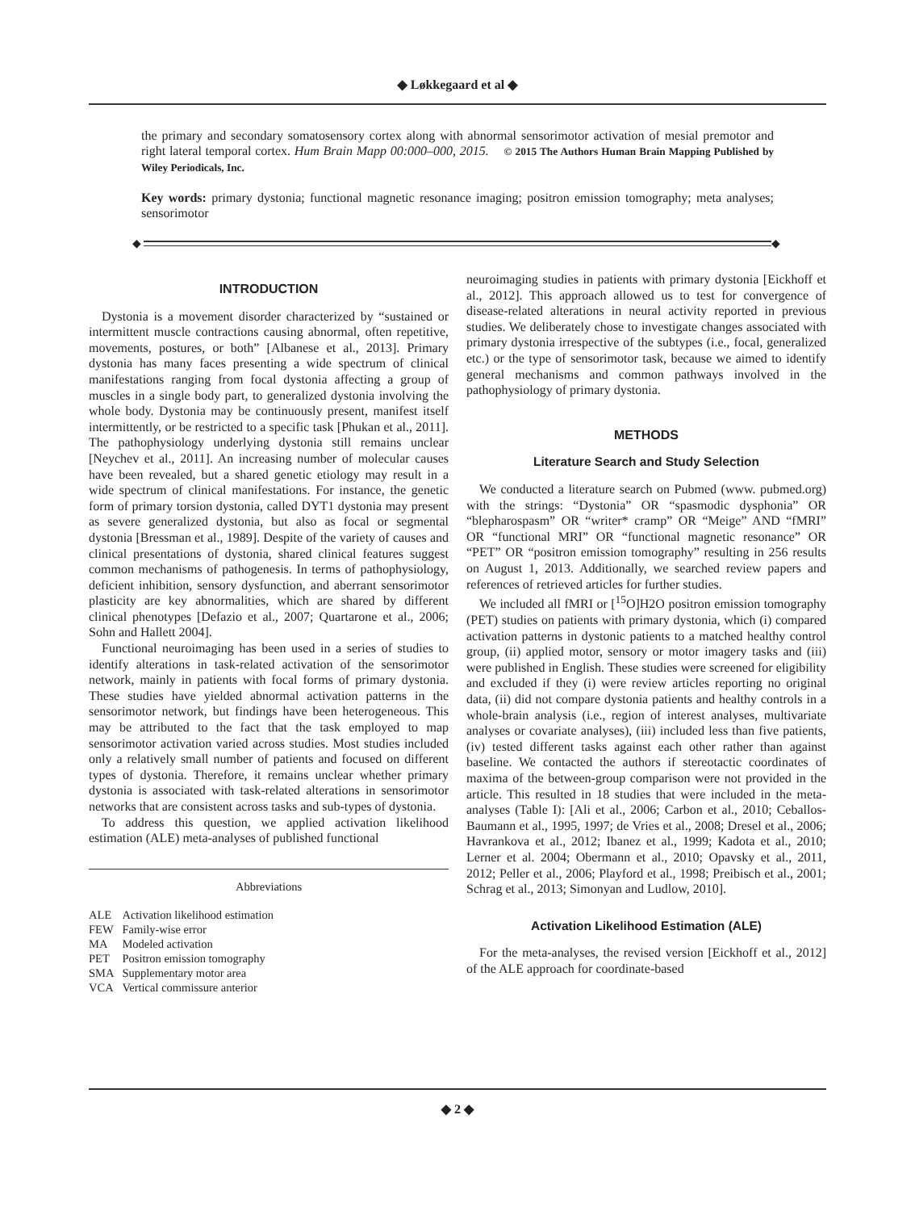◆ Løkkegaard et al ◆
the primary and secondary somatosensory cortex along with abnormal sensorimotor activation of mesial premotor and right lateral temporal cortex. Hum Brain Mapp 00:000–000, 2015. © 2015 The Authors Human Brain Mapping Published by Wiley Periodicals, Inc.
Key words: primary dystonia; functional magnetic resonance imaging; positron emission tomography; meta analyses; sensorimotor
◆ ◆
INTRODUCTION
Dystonia is a movement disorder characterized by “sustained or intermittent muscle contractions causing abnormal, often repetitive, movements, postures, or both” [Albanese et al., 2013]. Primary dystonia has many faces presenting a wide spectrum of clinical manifestations ranging from focal dystonia affecting a group of muscles in a single body part, to generalized dystonia involving the whole body. Dystonia may be continuously present, manifest itself intermittently, or be restricted to a specific task [Phukan et al., 2011]. The pathophysiology underlying dystonia still remains unclear [Neychev et al., 2011]. An increasing number of molecular causes have been revealed, but a shared genetic etiology may result in a wide spectrum of clinical manifestations. For instance, the genetic form of primary torsion dystonia, called DYT1 dystonia may present as severe generalized dystonia, but also as focal or segmental dystonia [Bressman et al., 1989]. Despite of the variety of causes and clinical presentations of dystonia, shared clinical features suggest common mechanisms of pathogenesis. In terms of pathophysiology, deficient inhibition, sensory dysfunction, and aberrant sensorimotor plasticity are key abnormalities, which are shared by different clinical phenotypes [Defazio et al., 2007; Quartarone et al., 2006; Sohn and Hallett 2004].
Functional neuroimaging has been used in a series of studies to identify alterations in task-related activation of the sensorimotor network, mainly in patients with focal forms of primary dystonia. These studies have yielded abnormal activation patterns in the sensorimotor network, but findings have been heterogeneous. This may be attributed to the fact that the task employed to map sensorimotor activation varied across studies. Most studies included only a relatively small number of patients and focused on different types of dystonia. Therefore, it remains unclear whether primary dystonia is associated with task-related alterations in sensorimotor networks that are consistent across tasks and sub-types of dystonia.
To address this question, we applied activation likelihood estimation (ALE) meta-analyses of published functional
Abbreviations
| ALE | Activation likelihood estimation |
| FEW | Family-wise error |
| MA | Modeled activation |
| PET | Positron emission tomography |
| SMA | Supplementary motor area |
| VCA | Vertical commissure anterior |
neuroimaging studies in patients with primary dystonia [Eickhoff et al., 2012]. This approach allowed us to test for convergence of disease-related alterations in neural activity reported in previous studies. We deliberately chose to investigate changes associated with primary dystonia irrespective of the subtypes (i.e., focal, generalized etc.) or the type of sensorimotor task, because we aimed to identify general mechanisms and common pathways involved in the pathophysiology of primary dystonia.
METHODS
Literature Search and Study Selection
We conducted a literature search on Pubmed (www. pubmed.org) with the strings: “Dystonia” OR “spasmodic dysphonia” OR “blepharospasm” OR “writer* cramp” OR “Meige” AND “fMRI” OR “functional MRI” OR “functional magnetic resonance” OR “PET” OR “positron emission tomography” resulting in 256 results on August 1, 2013. Additionally, we searched review papers and references of retrieved articles for further studies.
We included all fMRI or [<sup>15</sup>O]H2O positron emission tomography (PET) studies on patients with primary dystonia, which (i) compared activation patterns in dystonic patients to a matched healthy control group, (ii) applied motor, sensory or motor imagery tasks and (iii) were published in English. These studies were screened for eligibility and excluded if they (i) were review articles reporting no original data, (ii) did not compare dystonia patients and healthy controls in a whole-brain analysis (i.e., region of interest analyses, multivariate analyses or covariate analyses), (iii) included less than five patients, (iv) tested different tasks against each other rather than against baseline. We contacted the authors if stereotactic coordinates of maxima of the between-group comparison were not provided in the article. This resulted in 18 studies that were included in the meta-analyses (Table I): [Ali et al., 2006; Carbon et al., 2010; Ceballos-Baumann et al., 1995, 1997; de Vries et al., 2008; Dresel et al., 2006; Havrankova et al., 2012; Ibanez et al., 1999; Kadota et al., 2010; Lerner et al. 2004; Obermann et al., 2010; Opavsky et al., 2011, 2012; Peller et al., 2006; Playford et al., 1998; Preibisch et al., 2001; Schrag et al., 2013; Simonyan and Ludlow, 2010].
Activation Likelihood Estimation (ALE)
For the meta-analyses, the revised version [Eickhoff et al., 2012] of the ALE approach for coordinate-based
◆ 2 ◆